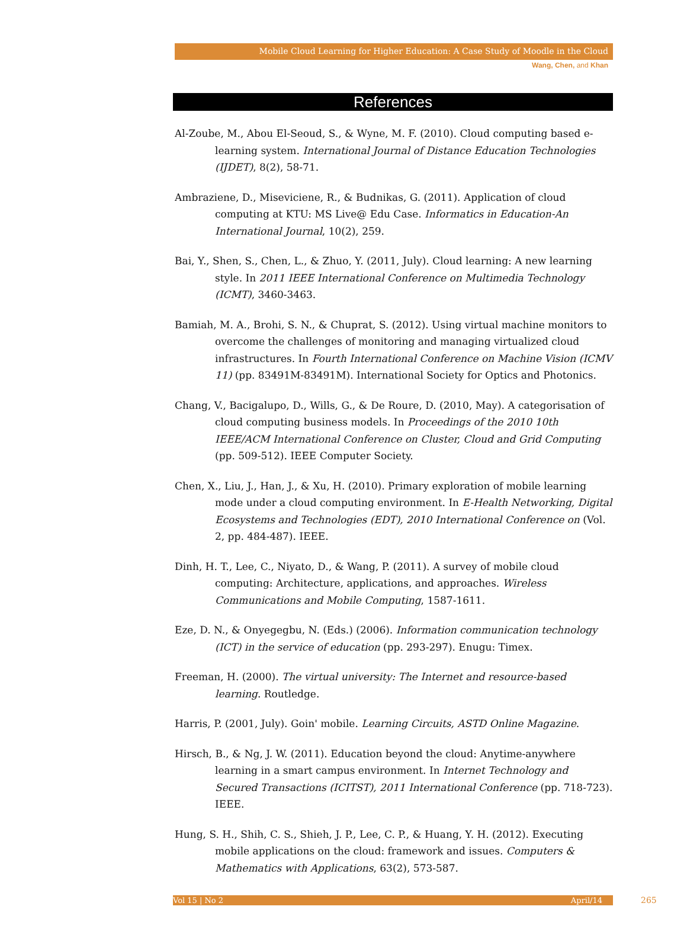Mobile Cloud Learning for Higher Education: A Case Study of Moodle in the Cloud
Wang, Chen, and Khan
References
Al-Zoube, M., Abou El-Seoud, S., & Wyne, M. F. (2010). Cloud computing based e-learning system. International Journal of Distance Education Technologies (IJDET), 8(2), 58-71.
Ambraziene, D., Miseviciene, R., & Budnikas, G. (2011). Application of cloud computing at KTU: MS Live@ Edu Case. Informatics in Education-An International Journal, 10(2), 259.
Bai, Y., Shen, S., Chen, L., & Zhuo, Y. (2011, July). Cloud learning: A new learning style. In 2011 IEEE International Conference on Multimedia Technology (ICMT), 3460-3463.
Bamiah, M. A., Brohi, S. N., & Chuprat, S. (2012). Using virtual machine monitors to overcome the challenges of monitoring and managing virtualized cloud infrastructures. In Fourth International Conference on Machine Vision (ICMV 11) (pp. 83491M-83491M). International Society for Optics and Photonics.
Chang, V., Bacigalupo, D., Wills, G., & De Roure, D. (2010, May). A categorisation of cloud computing business models. In Proceedings of the 2010 10th IEEE/ACM International Conference on Cluster, Cloud and Grid Computing (pp. 509-512). IEEE Computer Society.
Chen, X., Liu, J., Han, J., & Xu, H. (2010). Primary exploration of mobile learning mode under a cloud computing environment. In E-Health Networking, Digital Ecosystems and Technologies (EDT), 2010 International Conference on (Vol. 2, pp. 484-487). IEEE.
Dinh, H. T., Lee, C., Niyato, D., & Wang, P. (2011). A survey of mobile cloud computing: Architecture, applications, and approaches. Wireless Communications and Mobile Computing, 1587-1611.
Eze, D. N., & Onyegegbu, N. (Eds.) (2006). Information communication technology (ICT) in the service of education (pp. 293-297). Enugu: Timex.
Freeman, H. (2000). The virtual university: The Internet and resource-based learning. Routledge.
Harris, P. (2001, July). Goin' mobile. Learning Circuits, ASTD Online Magazine.
Hirsch, B., & Ng, J. W. (2011). Education beyond the cloud: Anytime-anywhere learning in a smart campus environment. In Internet Technology and Secured Transactions (ICITST), 2011 International Conference (pp. 718-723). IEEE.
Hung, S. H., Shih, C. S., Shieh, J. P., Lee, C. P., & Huang, Y. H. (2012). Executing mobile applications on the cloud: framework and issues. Computers & Mathematics with Applications, 63(2), 573-587.
Vol 15 | No 2 April/14 265